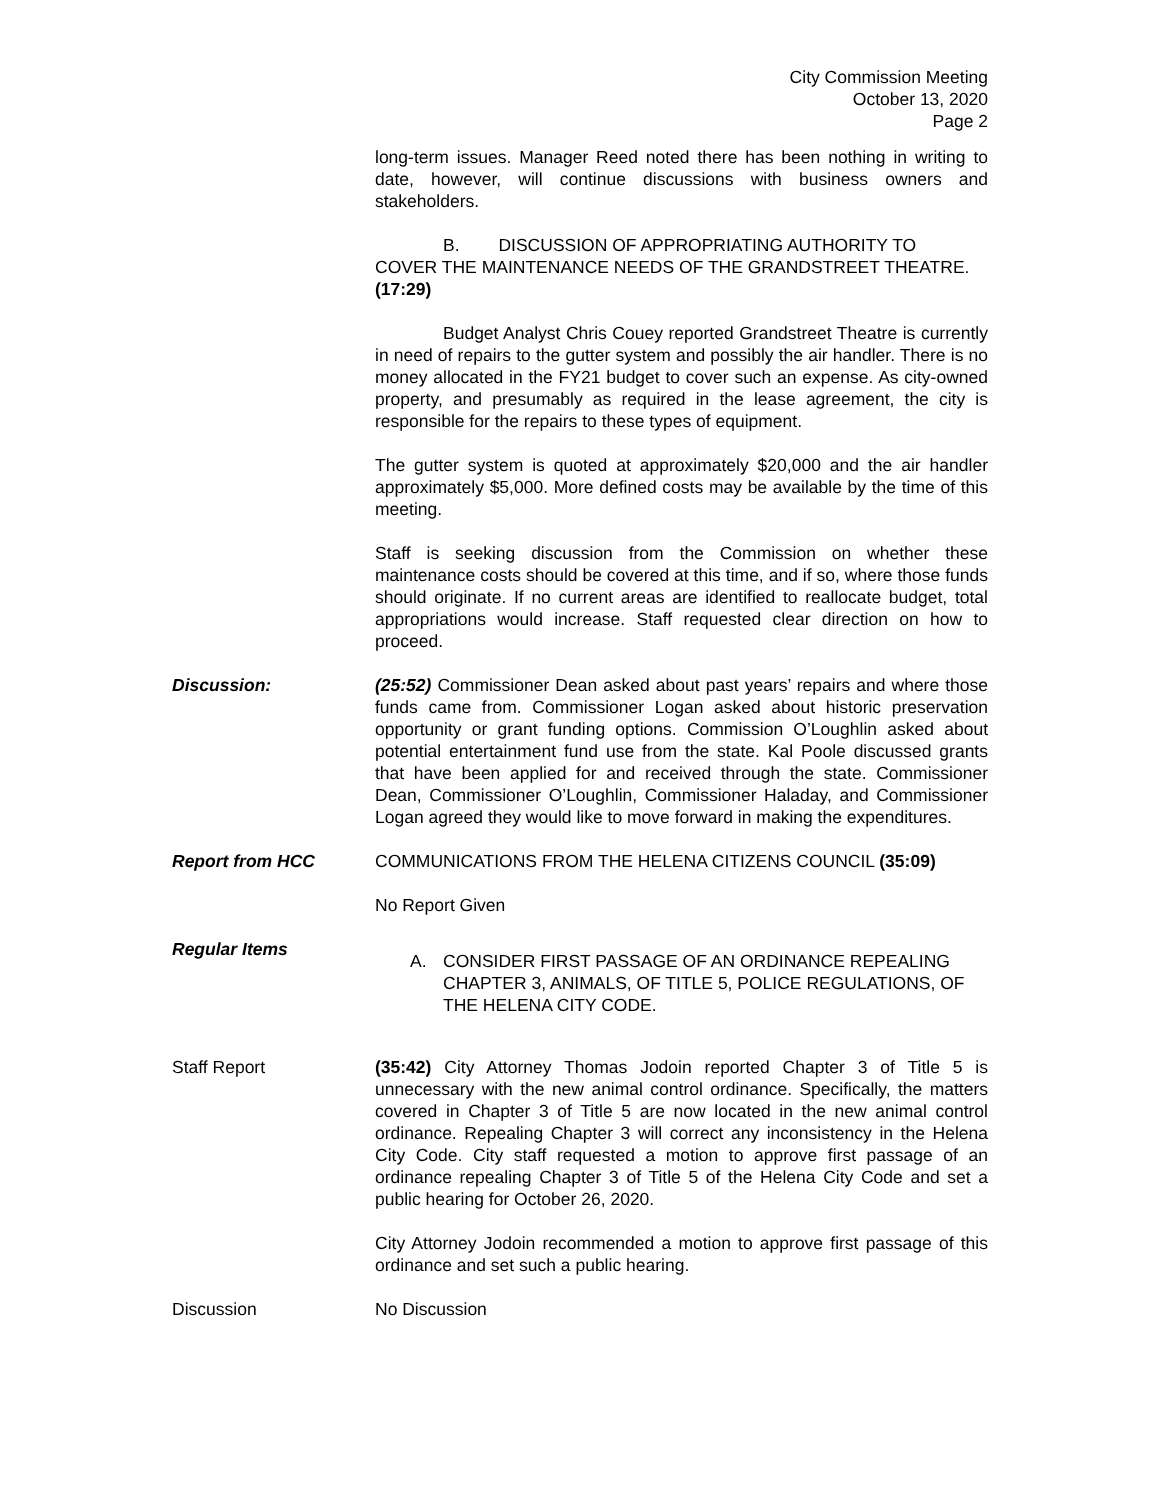City Commission Meeting
October 13, 2020
Page 2
long-term issues. Manager Reed noted there has been nothing in writing to date, however, will continue discussions with business owners and stakeholders.
B. DISCUSSION OF APPROPRIATING AUTHORITY TO
COVER THE MAINTENANCE NEEDS OF THE GRANDSTREET THEATRE. (17:29)
Budget Analyst Chris Couey reported Grandstreet Theatre is currently in need of repairs to the gutter system and possibly the air handler. There is no money allocated in the FY21 budget to cover such an expense. As city-owned property, and presumably as required in the lease agreement, the city is responsible for the repairs to these types of equipment.
The gutter system is quoted at approximately $20,000 and the air handler approximately $5,000. More defined costs may be available by the time of this meeting.
Staff is seeking discussion from the Commission on whether these maintenance costs should be covered at this time, and if so, where those funds should originate. If no current areas are identified to reallocate budget, total appropriations would increase. Staff requested clear direction on how to proceed.
Discussion: (25:52) Commissioner Dean asked about past years’ repairs and where those funds came from. Commissioner Logan asked about historic preservation opportunity or grant funding options. Commission O’Loughlin asked about potential entertainment fund use from the state. Kal Poole discussed grants that have been applied for and received through the state. Commissioner Dean, Commissioner O’Loughlin, Commissioner Haladay, and Commissioner Logan agreed they would like to move forward in making the expenditures.
Report from HCC COMMUNICATIONS FROM THE HELENA CITIZENS COUNCIL (35:09)
No Report Given
Regular Items
A. CONSIDER FIRST PASSAGE OF AN ORDINANCE REPEALING CHAPTER 3, ANIMALS, OF TITLE 5, POLICE REGULATIONS, OF THE HELENA CITY CODE.
Staff Report (35:42) City Attorney Thomas Jodoin reported Chapter 3 of Title 5 is unnecessary with the new animal control ordinance. Specifically, the matters covered in Chapter 3 of Title 5 are now located in the new animal control ordinance. Repealing Chapter 3 will correct any inconsistency in the Helena City Code. City staff requested a motion to approve first passage of an ordinance repealing Chapter 3 of Title 5 of the Helena City Code and set a public hearing for October 26, 2020.
City Attorney Jodoin recommended a motion to approve first passage of this ordinance and set such a public hearing.
Discussion No Discussion